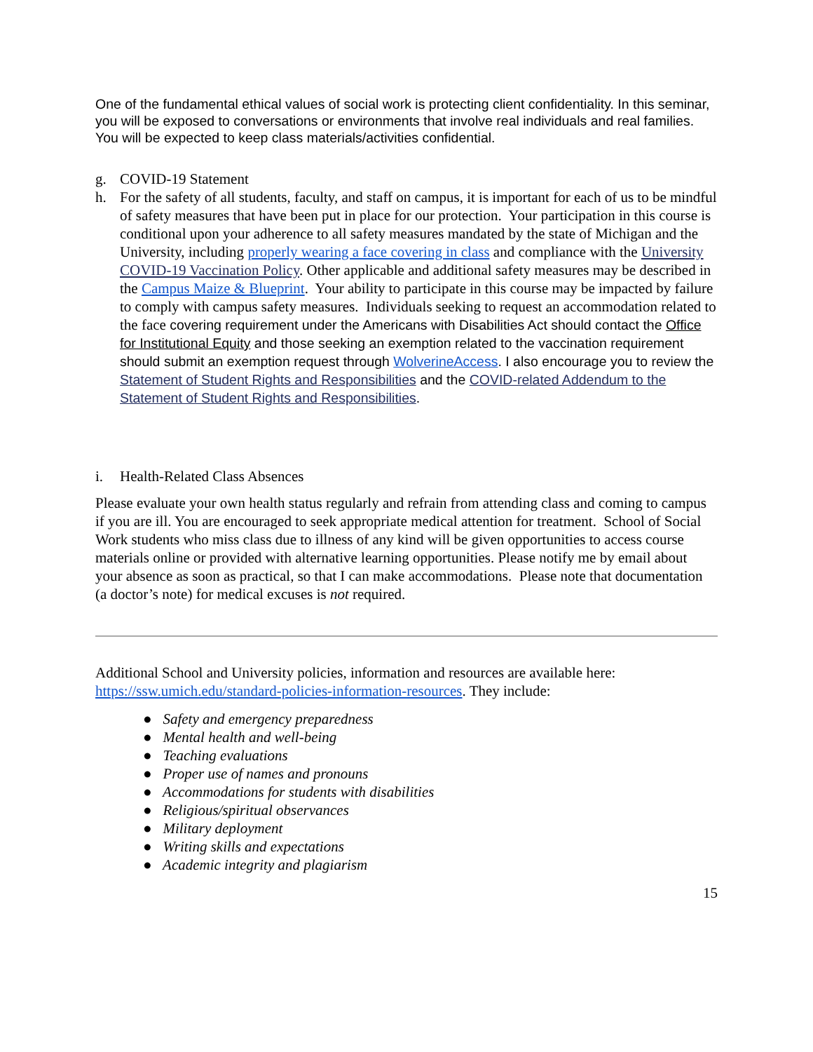One of the fundamental ethical values of social work is protecting client confidentiality. In this seminar, you will be exposed to conversations or environments that involve real individuals and real families. You will be expected to keep class materials/activities confidential.
g. COVID-19 Statement
h. For the safety of all students, faculty, and staff on campus, it is important for each of us to be mindful of safety measures that have been put in place for our protection. Your participation in this course is conditional upon your adherence to all safety measures mandated by the state of Michigan and the University, including properly wearing a face covering in class and compliance with the University COVID-19 Vaccination Policy. Other applicable and additional safety measures may be described in the Campus Maize & Blueprint. Your ability to participate in this course may be impacted by failure to comply with campus safety measures. Individuals seeking to request an accommodation related to the face covering requirement under the Americans with Disabilities Act should contact the Office for Institutional Equity and those seeking an exemption related to the vaccination requirement should submit an exemption request through WolverineAccess. I also encourage you to review the Statement of Student Rights and Responsibilities and the COVID-related Addendum to the Statement of Student Rights and Responsibilities.
i. Health-Related Class Absences
Please evaluate your own health status regularly and refrain from attending class and coming to campus if you are ill. You are encouraged to seek appropriate medical attention for treatment. School of Social Work students who miss class due to illness of any kind will be given opportunities to access course materials online or provided with alternative learning opportunities. Please notify me by email about your absence as soon as practical, so that I can make accommodations. Please note that documentation (a doctor’s note) for medical excuses is not required.
Additional School and University policies, information and resources are available here: https://ssw.umich.edu/standard-policies-information-resources. They include:
● Safety and emergency preparedness
● Mental health and well-being
● Teaching evaluations
● Proper use of names and pronouns
● Accommodations for students with disabilities
● Religious/spiritual observances
● Military deployment
● Writing skills and expectations
● Academic integrity and plagiarism
15